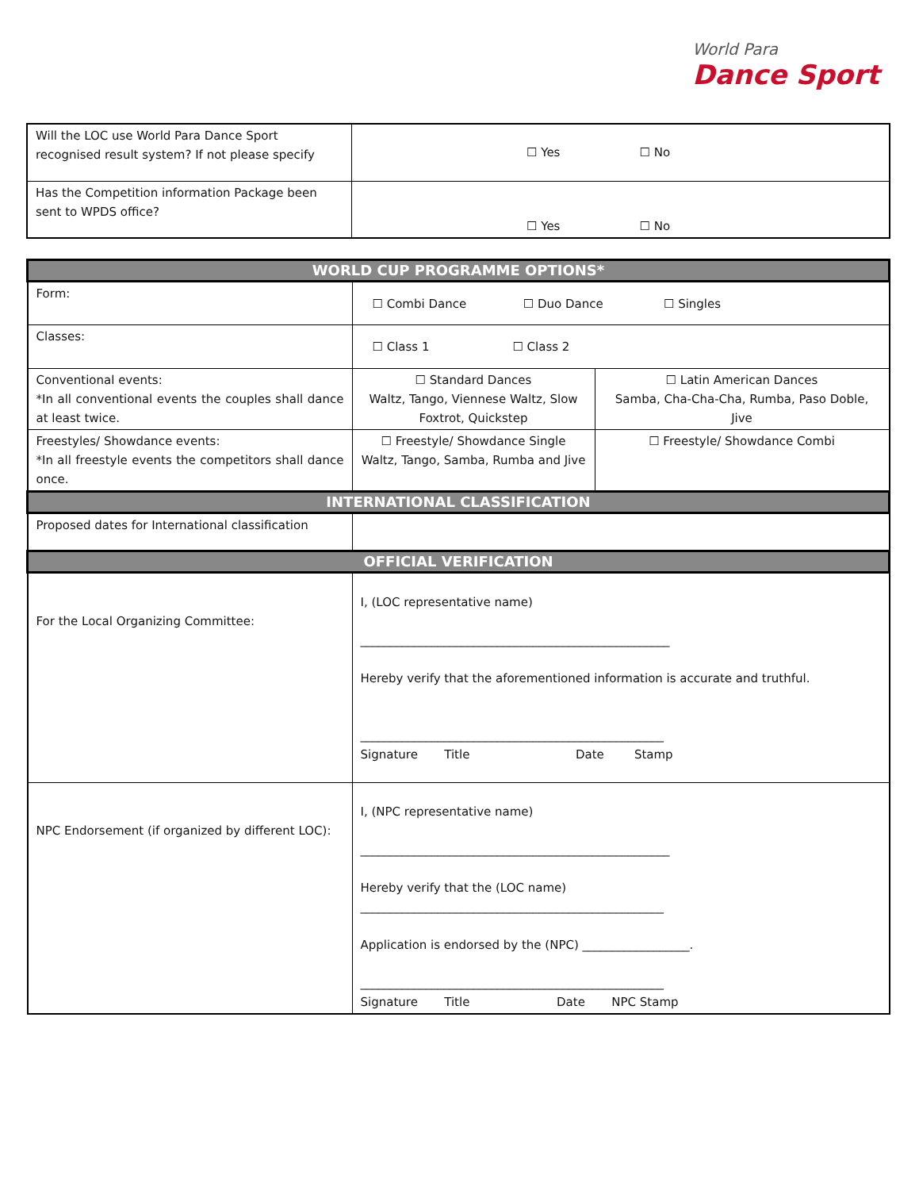World Para
Dance Sport
| Will the LOC use World Para Dance Sport recognised result system? If not please specify | ☐ Yes ☐ No |
| Has the Competition information Package been sent to WPDS office? | ☐ Yes ☐ No |
| WORLD CUP PROGRAMME OPTIONS* | | |
| Form: | ☐ Combi Dance ☐ Duo Dance ☐ Singles | |
| Classes: | ☐ Class 1 ☐ Class 2 | |
| Conventional events: *In all conventional events the couples shall dance at least twice. | ☐ Standard Dances Waltz, Tango, Viennese Waltz, Slow Foxtrot, Quickstep | ☐ Latin American Dances Samba, Cha-Cha-Cha, Rumba, Paso Doble, Jive |
| Freestyles/ Showdance events: *In all freestyle events the competitors shall dance once. | ☐ Freestyle/ Showdance Single Waltz, Tango, Samba, Rumba and Jive | ☐ Freestyle/ Showdance Combi |
| INTERNATIONAL CLASSIFICATION | | |
| Proposed dates for International classification | | |
| OFFICIAL VERIFICATION | | |
| For the Local Organizing Committee: | I, (LOC representative name) ____________________________________________________ Hereby verify that the aforementioned information is accurate and truthful. ___________________________________________________ Signature Title Date Stamp | |
| NPC Endorsement (if organized by different LOC): | I, (NPC representative name) ____________________________________________________ Hereby verify that the (LOC name) ___________________________________________________ Application is endorsed by the (NPC) __________________. ___________________________________________________ Signature Title Date NPC Stamp | |